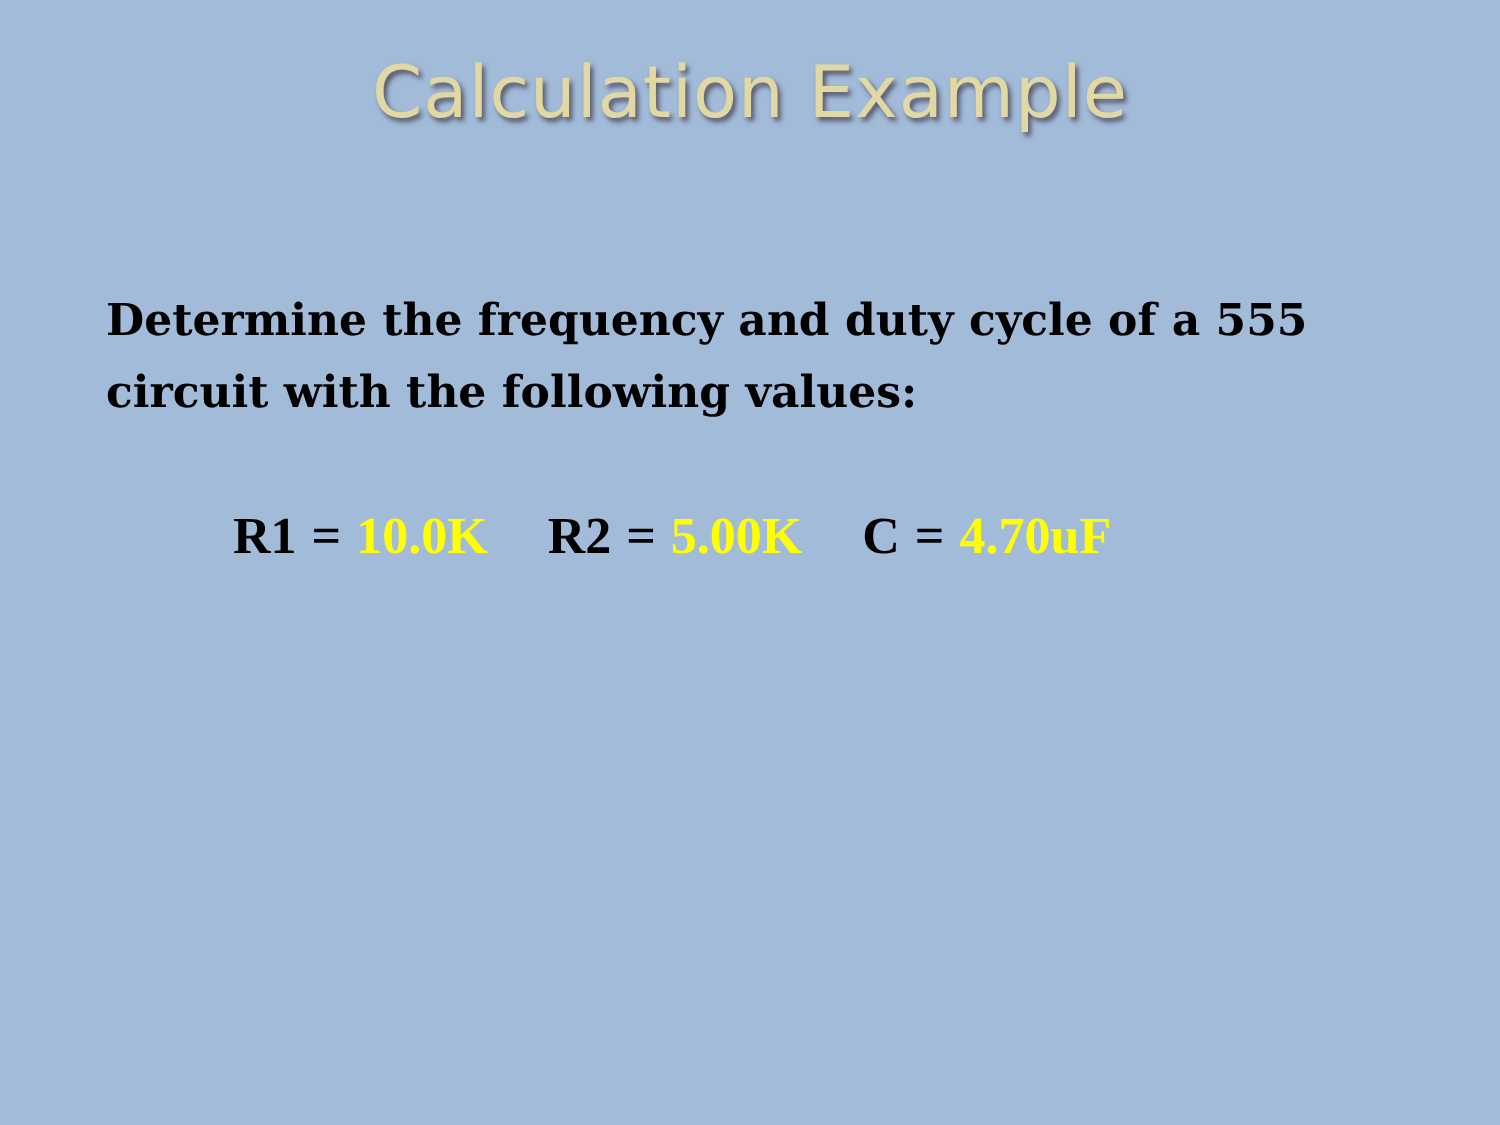Calculation Example
Determine the frequency and duty cycle of a 555 circuit with the following values:
R1 = 10.0K R2 = 5.00K C = 4.70uF